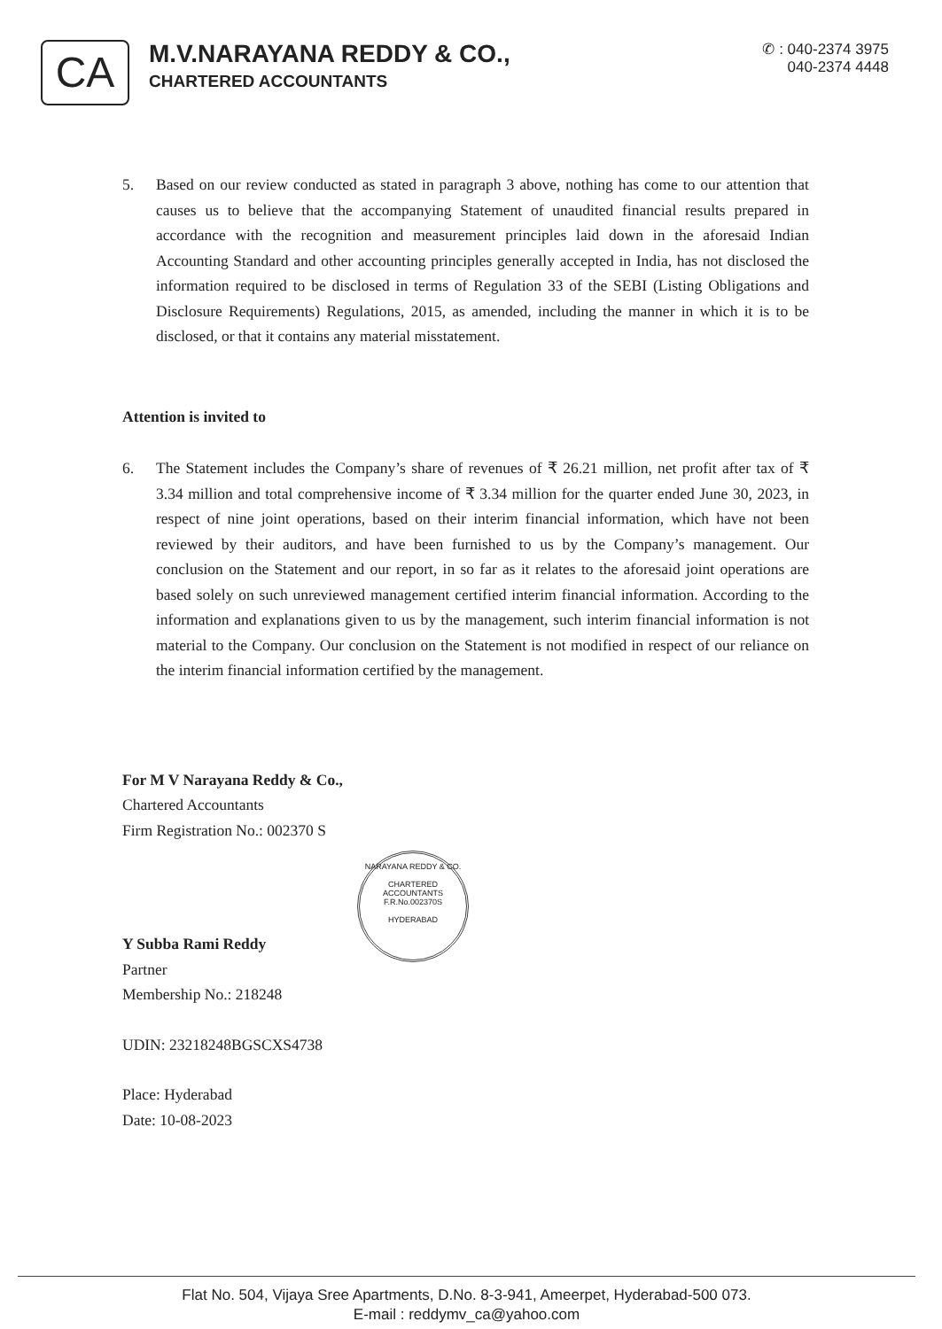CA
M.V.NARAYANA REDDY & CO.,
CHARTERED ACCOUNTANTS
✆ : 040-2374 3975
040-2374 4448
5. Based on our review conducted as stated in paragraph 3 above, nothing has come to our attention that causes us to believe that the accompanying Statement of unaudited financial results prepared in accordance with the recognition and measurement principles laid down in the aforesaid Indian Accounting Standard and other accounting principles generally accepted in India, has not disclosed the information required to be disclosed in terms of Regulation 33 of the SEBI (Listing Obligations and Disclosure Requirements) Regulations, 2015, as amended, including the manner in which it is to be disclosed, or that it contains any material misstatement.
Attention is invited to
6. The Statement includes the Company’s share of revenues of ₹ 26.21 million, net profit after tax of ₹ 3.34 million and total comprehensive income of ₹ 3.34 million for the quarter ended June 30, 2023, in respect of nine joint operations, based on their interim financial information, which have not been reviewed by their auditors, and have been furnished to us by the Company’s management. Our conclusion on the Statement and our report, in so far as it relates to the aforesaid joint operations are based solely on such unreviewed management certified interim financial information. According to the information and explanations given to us by the management, such interim financial information is not material to the Company. Our conclusion on the Statement is not modified in respect of our reliance on the interim financial information certified by the management.
For M V Narayana Reddy & Co.,
Chartered Accountants
Firm Registration No.: 002370 S
Y Subba Rami Reddy
Partner
Membership No.: 218248
UDIN: 23218248BGSCXS4738
Place: Hyderabad
Date: 10-08-2023
NARAYANA REDDY & CO.
CHARTERED
ACCOUNTANTS
F.R.No.002370S
HYDERABAD
Flat No. 504, Vijaya Sree Apartments, D.No. 8-3-941, Ameerpet, Hyderabad-500 073.
E-mail : reddymv_ca@yahoo.com